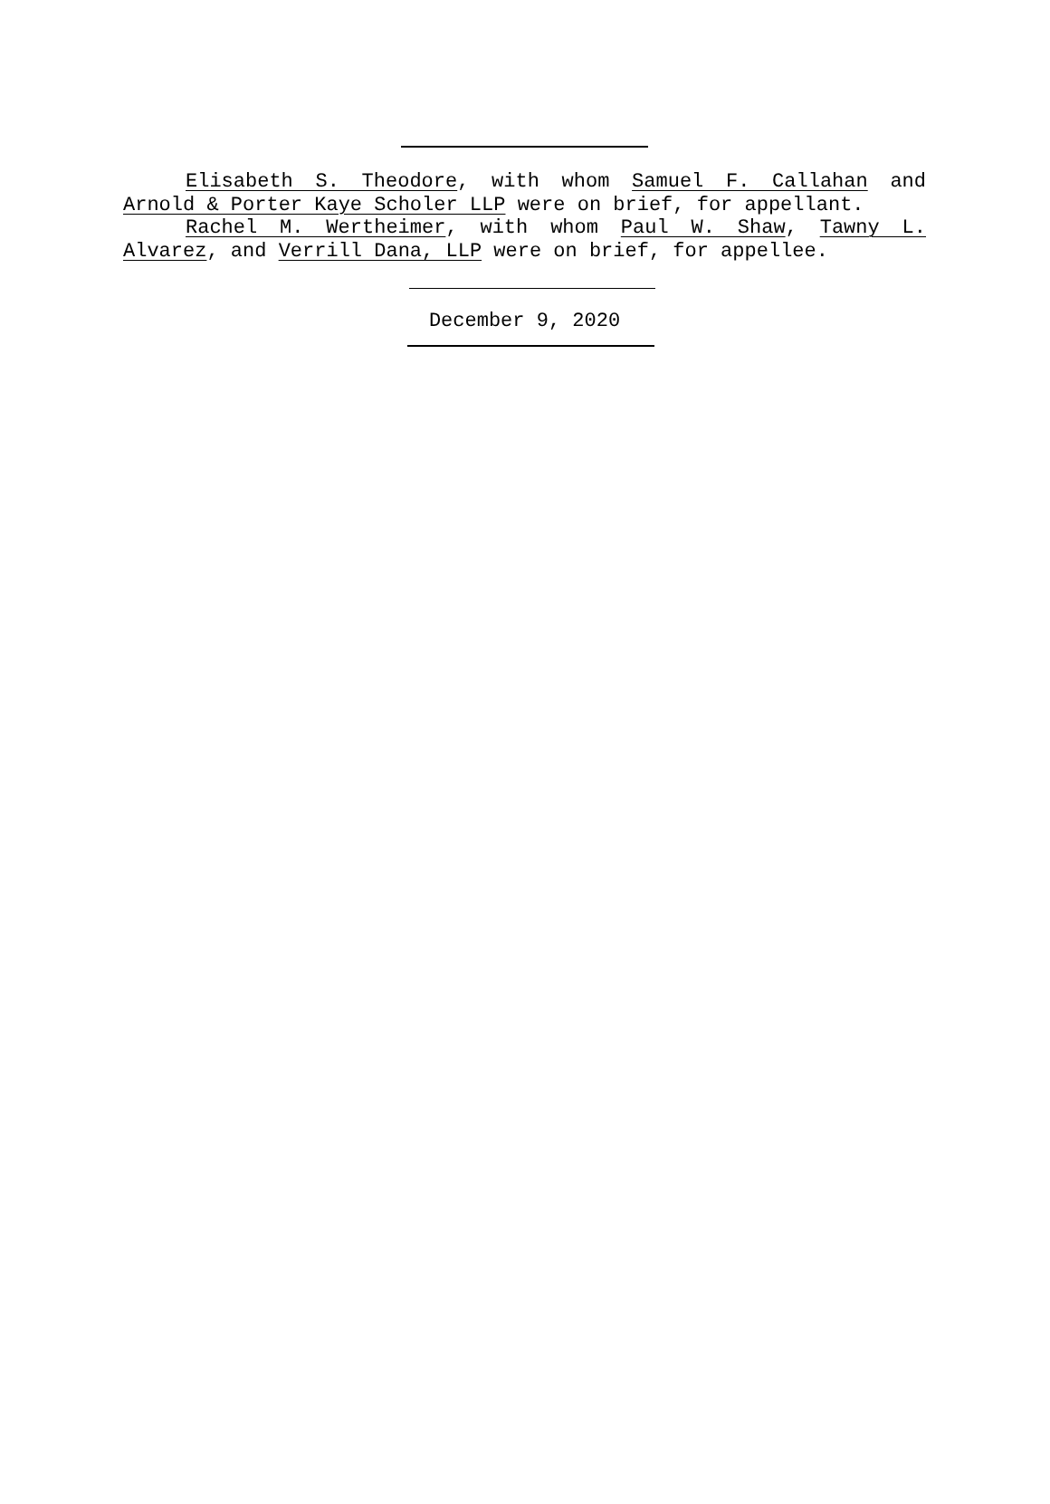Elisabeth S. Theodore, with whom Samuel F. Callahan and Arnold & Porter Kaye Scholer LLP were on brief, for appellant.
Rachel M. Wertheimer, with whom Paul W. Shaw, Tawny L. Alvarez, and Verrill Dana, LLP were on brief, for appellee.
December 9, 2020